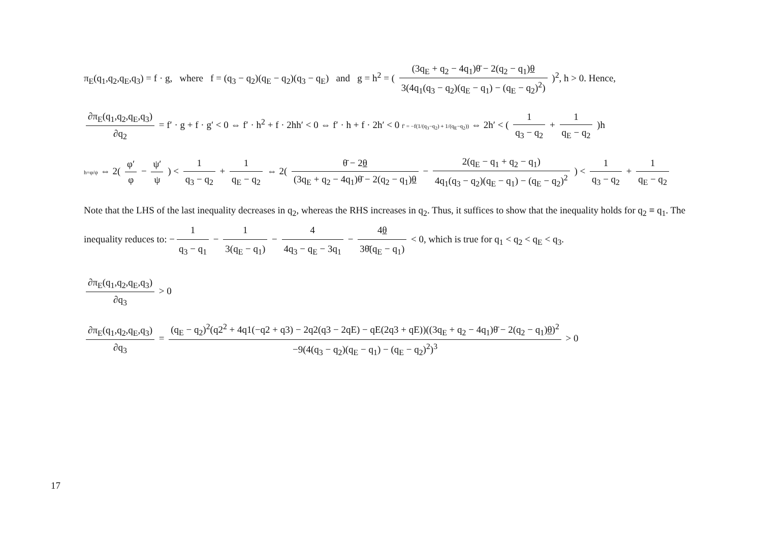π<sub>E</sub>(q<sub>1</sub>,q<sub>2</sub>,q<sub>E</sub>,q<sub>3</sub>) = f · g, where f = (q<sub>3</sub> − q<sub>2</sub>)(q<sub>E</sub> − q<sub>2</sub>)(q<sub>3</sub> − q<sub>E</sub>) and g = h<sup>2</sup> = ( (3q<sub>E</sub> + q<sub>2</sub> − 4q<sub>1</sub>)θ̄ − 2(q<sub>2</sub> − q<sub>1</sub>)θ 3(4q<sub>1</sub>(q<sub>3</sub> − q<sub>2</sub>)(q<sub>E</sub> − q<sub>1</sub>) − (q<sub>E</sub> − q<sub>2</sub>)<sup>2</sup>) )<sup>2</sup>, h > 0. Hence,
∂π<sub>E</sub>(q<sub>1</sub>,q<sub>2</sub>,q<sub>E</sub>,q<sub>3</sub>) ∂q<sub>2</sub> = f′ · g + f · g′ < 0 ⇔ f′ · h<sup>2</sup> + f · 2hh′ < 0 ⇔ f′ · h + f · 2h′ < 0 f′ = −f(1/(q<sub>3</sub>−q<sub>2</sub>) + 1/(q<sub>E</sub>−q<sub>2</sub>)) ⇔ 2h′ < ( 1 q<sub>3</sub> − q<sub>2</sub> + 1 q<sub>E</sub> − q<sub>2</sub> )h
h=φ/ψ ⇔ 2( φ′ φ − ψ′ ψ ) < 1 q<sub>3</sub> − q<sub>2</sub> + 1 q<sub>E</sub> − q<sub>2</sub> ⇔ 2( θ̄ − 2θ (3q<sub>E</sub> + q<sub>2</sub> − 4q<sub>1</sub>)θ̄ − 2(q<sub>2</sub> − q<sub>1</sub>)θ − 2(q<sub>E</sub> − q<sub>1</sub> + q<sub>2</sub> − q<sub>1</sub>) 4q<sub>1</sub>(q<sub>3</sub> − q<sub>2</sub>)(q<sub>E</sub> − q<sub>1</sub>) − (q<sub>E</sub> − q<sub>2</sub>)<sup>2</sup> ) < 1 q<sub>3</sub> − q<sub>2</sub> + 1 q<sub>E</sub> − q<sub>2</sub>
Note that the LHS of the last inequality decreases in q<sub>2</sub>, whereas the RHS increases in q<sub>2</sub>. Thus, it suffices to show that the inequality holds for q<sub>2</sub> ≡ q<sub>1</sub>. The inequality reduces to: − 1 q<sub>3</sub> − q<sub>1</sub> − 1 3(q<sub>E</sub> − q<sub>1</sub>) − 4 4q<sub>3</sub> − q<sub>E</sub> − 3q<sub>1</sub> − 4θ 3θ̄(q<sub>E</sub> − q<sub>1</sub>) < 0, which is true for q<sub>1</sub> < q<sub>2</sub> < q<sub>E</sub> < q<sub>3</sub>.
∂π<sub>E</sub>(q<sub>1</sub>,q<sub>2</sub>,q<sub>E</sub>,q<sub>3</sub>) ∂q<sub>3</sub> > 0
∂π<sub>E</sub>(q<sub>1</sub>,q<sub>2</sub>,q<sub>E</sub>,q<sub>3</sub>) ∂q<sub>3</sub> = (q<sub>E</sub> − q<sub>2</sub>)<sup>2</sup>(q2<sup>2</sup> + 4q1(−q2 + q3) − 2q2(q3 − 2qE) − qE(2q3 + qE))((3q<sub>E</sub> + q<sub>2</sub> − 4q<sub>1</sub>)θ̄ − 2(q<sub>2</sub> − q<sub>1</sub>)θ)<sup>2</sup> −9(4(q<sub>3</sub> − q<sub>2</sub>)(q<sub>E</sub> − q<sub>1</sub>) − (q<sub>E</sub> − q<sub>2</sub>)<sup>2</sup>)<sup>3</sup> > 0
17